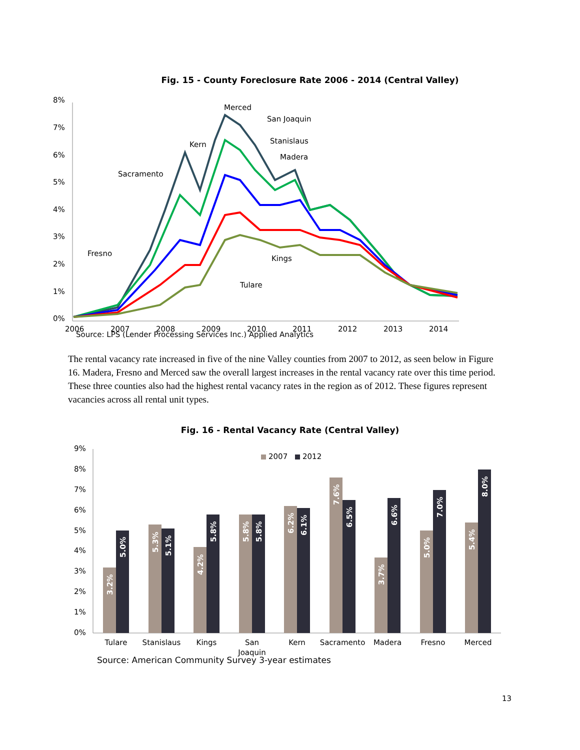Fig. 15 - County Foreclosure Rate 2006 - 2014 (Central Valley)
8%
7%
6%
5%
4%
3%
2%
1%
0%
2006
2007
2008
2009
2010
2011
2012
2013
2014
Merced
San Joaquin
Stanislaus
Kern
Madera
Sacramento
Fresno
Kings
Tulare
Source: LPS (Lender Processing Services Inc.) Applied Analytics
The rental vacancy rate increased in five of the nine Valley counties from 2007 to 2012, as seen below in Figure 16. Madera, Fresno and Merced saw the overall largest increases in the rental vacancy rate over this time period. These three counties also had the highest rental vacancy rates in the region as of 2012. These figures represent vacancies across all rental unit types.
Fig. 16 - Rental Vacancy Rate (Central Valley)
9%
8%
7%
6%
5%
4%
3%
2%
1%
0%
2007
2012
3.2%
5.0%
5.3%
5.1%
4.2%
5.8%
5.8%
5.8%
6.2%
6.1%
7.6%
6.5%
3.7%
6.6%
5.0%
7.0%
5.4%
8.0%
Tulare
Stanislaus
Kings
San
Joaquin
Kern
Sacramento
Madera
Fresno
Merced
Source: American Community Survey 3-year estimates
13